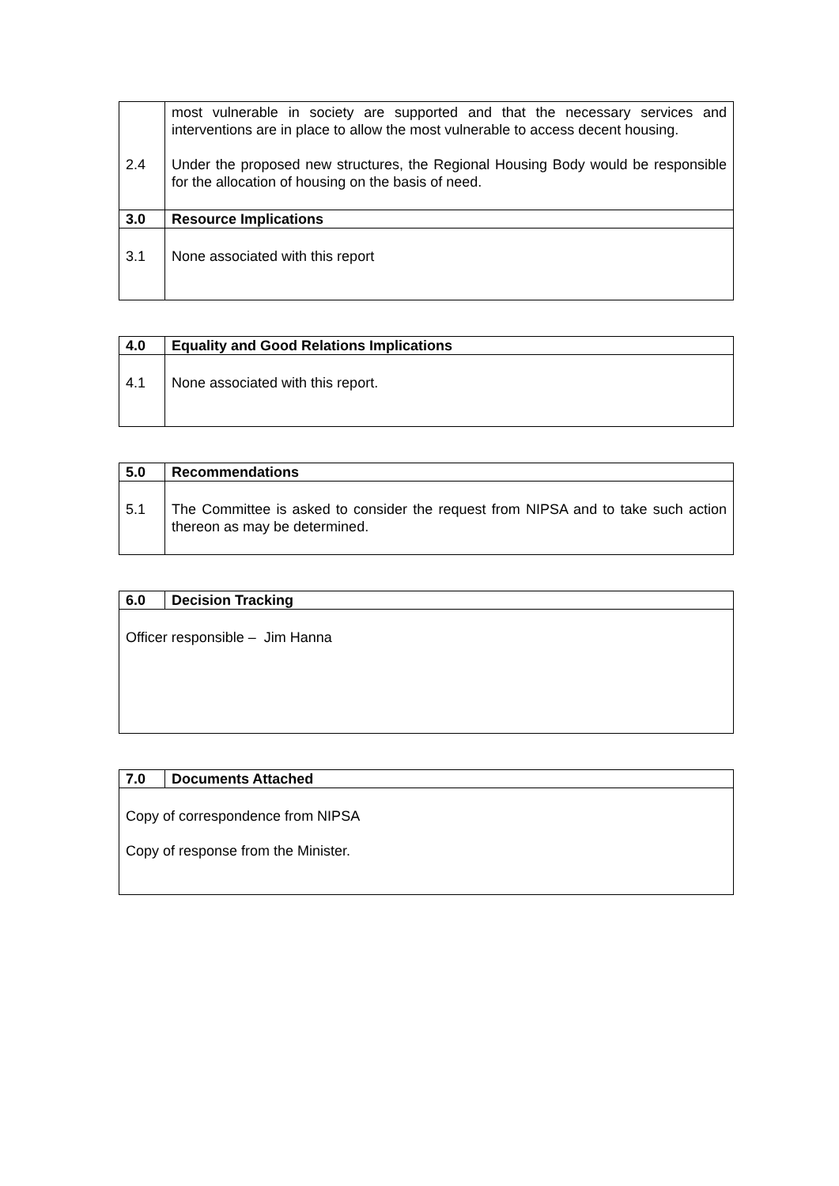| 2.4 | most vulnerable in society are supported and that the necessary services and interventions are in place to allow the most vulnerable to access decent housing. Under the proposed new structures, the Regional Housing Body would be responsible for the allocation of housing on the basis of need. |
| 3.0 | Resource Implications |
| 3.1 | None associated with this report |
| 4.0 | Equality and Good Relations Implications |
| --- | --- |
| 4.1 | None associated with this report. |
| 5.0 | Recommendations |
| --- | --- |
| 5.1 | The Committee is asked to consider the request from NIPSA and to take such action thereon as may be determined. |
| 6.0 | Decision Tracking |
| --- | --- |
| Officer responsible – Jim Hanna | |
| 7.0 | Documents Attached |
| --- | --- |
| Copy of correspondence from NIPSA Copy of response from the Minister. | |